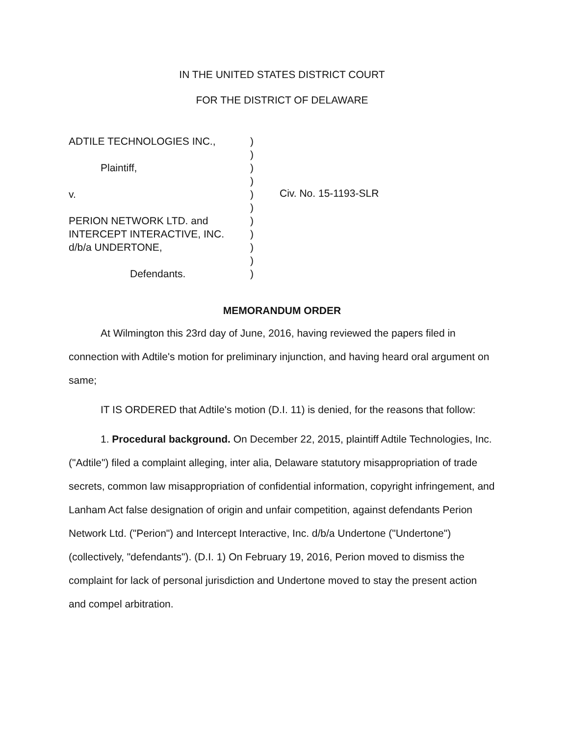IN THE UNITED STATES DISTRICT COURT
FOR THE DISTRICT OF DELAWARE
ADTILE TECHNOLOGIES INC.,
Plaintiff,
v.
PERION NETWORK LTD. and
INTERCEPT INTERACTIVE, INC.
d/b/a UNDERTONE,
Defendants.
)
)
)
)
)
)
)
)
)
)
)
Civ. No. 15-1193-SLR
MEMORANDUM ORDER
At Wilmington this 23rd day of June, 2016, having reviewed the papers filed in connection with Adtile's motion for preliminary injunction, and having heard oral argument on same;
IT IS ORDERED that Adtile's motion (D.I. 11) is denied, for the reasons that follow:
1. Procedural background. On December 22, 2015, plaintiff Adtile Technologies, Inc. ("Adtile") filed a complaint alleging, inter alia, Delaware statutory misappropriation of trade secrets, common law misappropriation of confidential information, copyright infringement, and Lanham Act false designation of origin and unfair competition, against defendants Perion Network Ltd. ("Perion") and Intercept Interactive, Inc. d/b/a Undertone ("Undertone") (collectively, "defendants"). (D.I. 1) On February 19, 2016, Perion moved to dismiss the complaint for lack of personal jurisdiction and Undertone moved to stay the present action and compel arbitration.